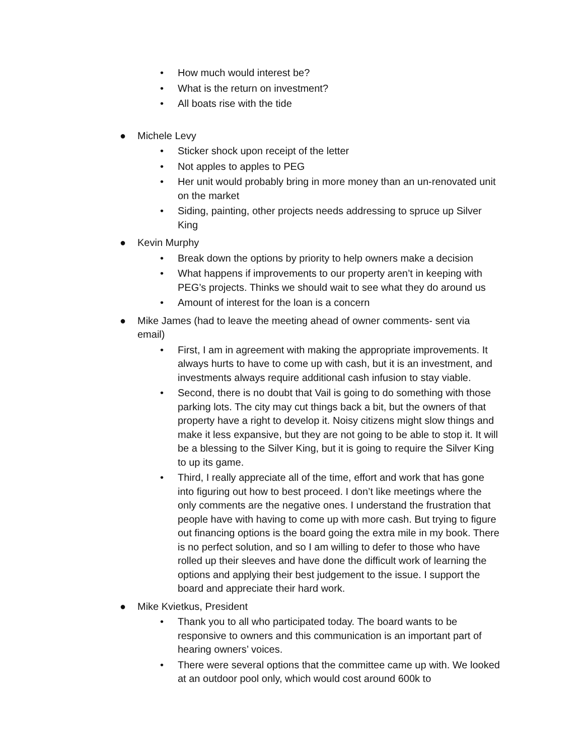• How much would interest be?
• What is the return on investment?
• All boats rise with the tide
● Michele Levy
• Sticker shock upon receipt of the letter
• Not apples to apples to PEG
• Her unit would probably bring in more money than an un-renovated unit on the market
• Siding, painting, other projects needs addressing to spruce up Silver King
● Kevin Murphy
• Break down the options by priority to help owners make a decision
• What happens if improvements to our property aren’t in keeping with PEG’s projects. Thinks we should wait to see what they do around us
• Amount of interest for the loan is a concern
● Mike James (had to leave the meeting ahead of owner comments- sent via email)
• First, I am in agreement with making the appropriate improvements. It always hurts to have to come up with cash, but it is an investment, and investments always require additional cash infusion to stay viable.
• Second, there is no doubt that Vail is going to do something with those parking lots. The city may cut things back a bit, but the owners of that property have a right to develop it. Noisy citizens might slow things and make it less expansive, but they are not going to be able to stop it. It will be a blessing to the Silver King, but it is going to require the Silver King to up its game.
• Third, I really appreciate all of the time, effort and work that has gone into figuring out how to best proceed. I don’t like meetings where the only comments are the negative ones. I understand the frustration that people have with having to come up with more cash. But trying to figure out financing options is the board going the extra mile in my book. There is no perfect solution, and so I am willing to defer to those who have rolled up their sleeves and have done the difficult work of learning the options and applying their best judgement to the issue. I support the board and appreciate their hard work.
● Mike Kvietkus, President
• Thank you to all who participated today. The board wants to be responsive to owners and this communication is an important part of hearing owners’ voices.
• There were several options that the committee came up with. We looked at an outdoor pool only, which would cost around 600k to